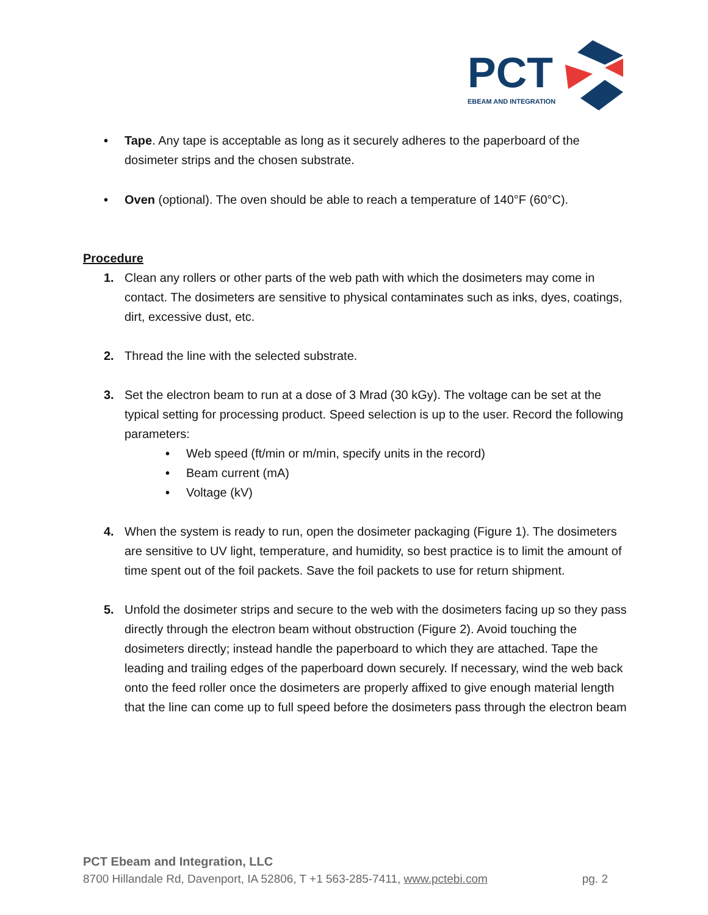PCT
EBEAM AND INTEGRATION
• Tape. Any tape is acceptable as long as it securely adheres to the paperboard of the dosimeter strips and the chosen substrate.
• Oven (optional). The oven should be able to reach a temperature of 140°F (60°C).
Procedure
1. Clean any rollers or other parts of the web path with which the dosimeters may come in contact. The dosimeters are sensitive to physical contaminates such as inks, dyes, coatings, dirt, excessive dust, etc.
2. Thread the line with the selected substrate.
3. Set the electron beam to run at a dose of 3 Mrad (30 kGy). The voltage can be set at the typical setting for processing product. Speed selection is up to the user. Record the following parameters:
• Web speed (ft/min or m/min, specify units in the record)
• Beam current (mA)
• Voltage (kV)
4. When the system is ready to run, open the dosimeter packaging (Figure 1). The dosimeters are sensitive to UV light, temperature, and humidity, so best practice is to limit the amount of time spent out of the foil packets. Save the foil packets to use for return shipment.
5. Unfold the dosimeter strips and secure to the web with the dosimeters facing up so they pass directly through the electron beam without obstruction (Figure 2). Avoid touching the dosimeters directly; instead handle the paperboard to which they are attached. Tape the leading and trailing edges of the paperboard down securely. If necessary, wind the web back onto the feed roller once the dosimeters are properly affixed to give enough material length that the line can come up to full speed before the dosimeters pass through the electron beam
PCT Ebeam and Integration, LLC
8700 Hillandale Rd, Davenport, IA 52806, T +1 563-285-7411, www.pctebi.com pg. 2